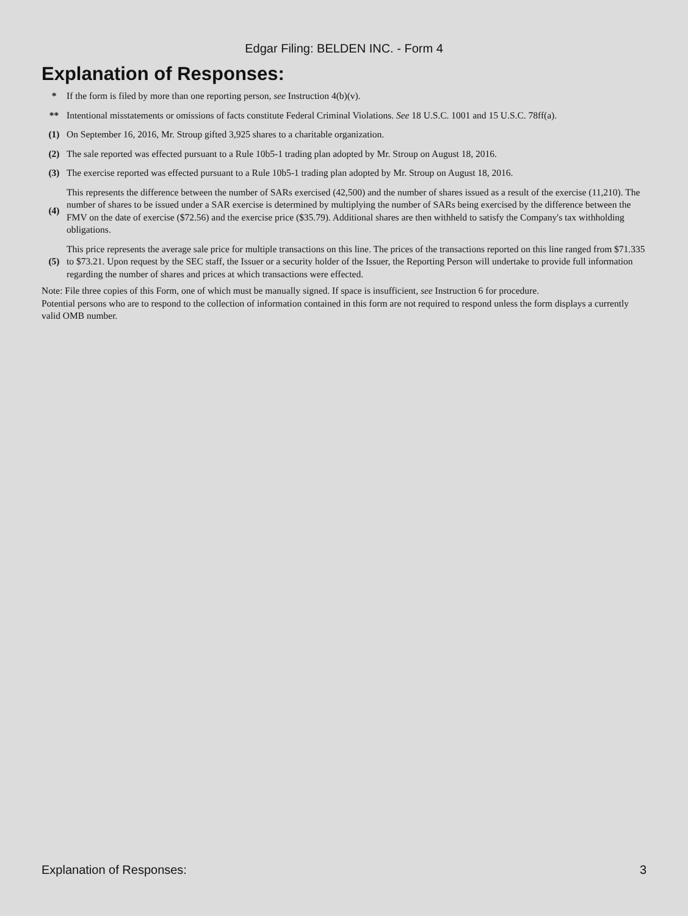Edgar Filing: BELDEN INC. - Form 4
Explanation of Responses:
| * | If the form is filed by more than one reporting person, see Instruction 4(b)(v). |
| ** | Intentional misstatements or omissions of facts constitute Federal Criminal Violations. See 18 U.S.C. 1001 and 15 U.S.C. 78ff(a). |
| (1) | On September 16, 2016, Mr. Stroup gifted 3,925 shares to a charitable organization. |
| (2) | The sale reported was effected pursuant to a Rule 10b5-1 trading plan adopted by Mr. Stroup on August 18, 2016. |
| (3) | The exercise reported was effected pursuant to a Rule 10b5-1 trading plan adopted by Mr. Stroup on August 18, 2016. |
| (4) | This represents the difference between the number of SARs exercised (42,500) and the number of shares issued as a result of the exercise (11,210). The number of shares to be issued under a SAR exercise is determined by multiplying the number of SARs being exercised by the difference between the FMV on the date of exercise ($72.56) and the exercise price ($35.79). Additional shares are then withheld to satisfy the Company's tax withholding obligations. |
| (5) | This price represents the average sale price for multiple transactions on this line. The prices of the transactions reported on this line ranged from $71.335 to $73.21. Upon request by the SEC staff, the Issuer or a security holder of the Issuer, the Reporting Person will undertake to provide full information regarding the number of shares and prices at which transactions were effected. |
Note: File three copies of this Form, one of which must be manually signed. If space is insufficient, see Instruction 6 for procedure.
Potential persons who are to respond to the collection of information contained in this form are not required to respond unless the form displays a currently valid OMB number.
Explanation of Responses: 3